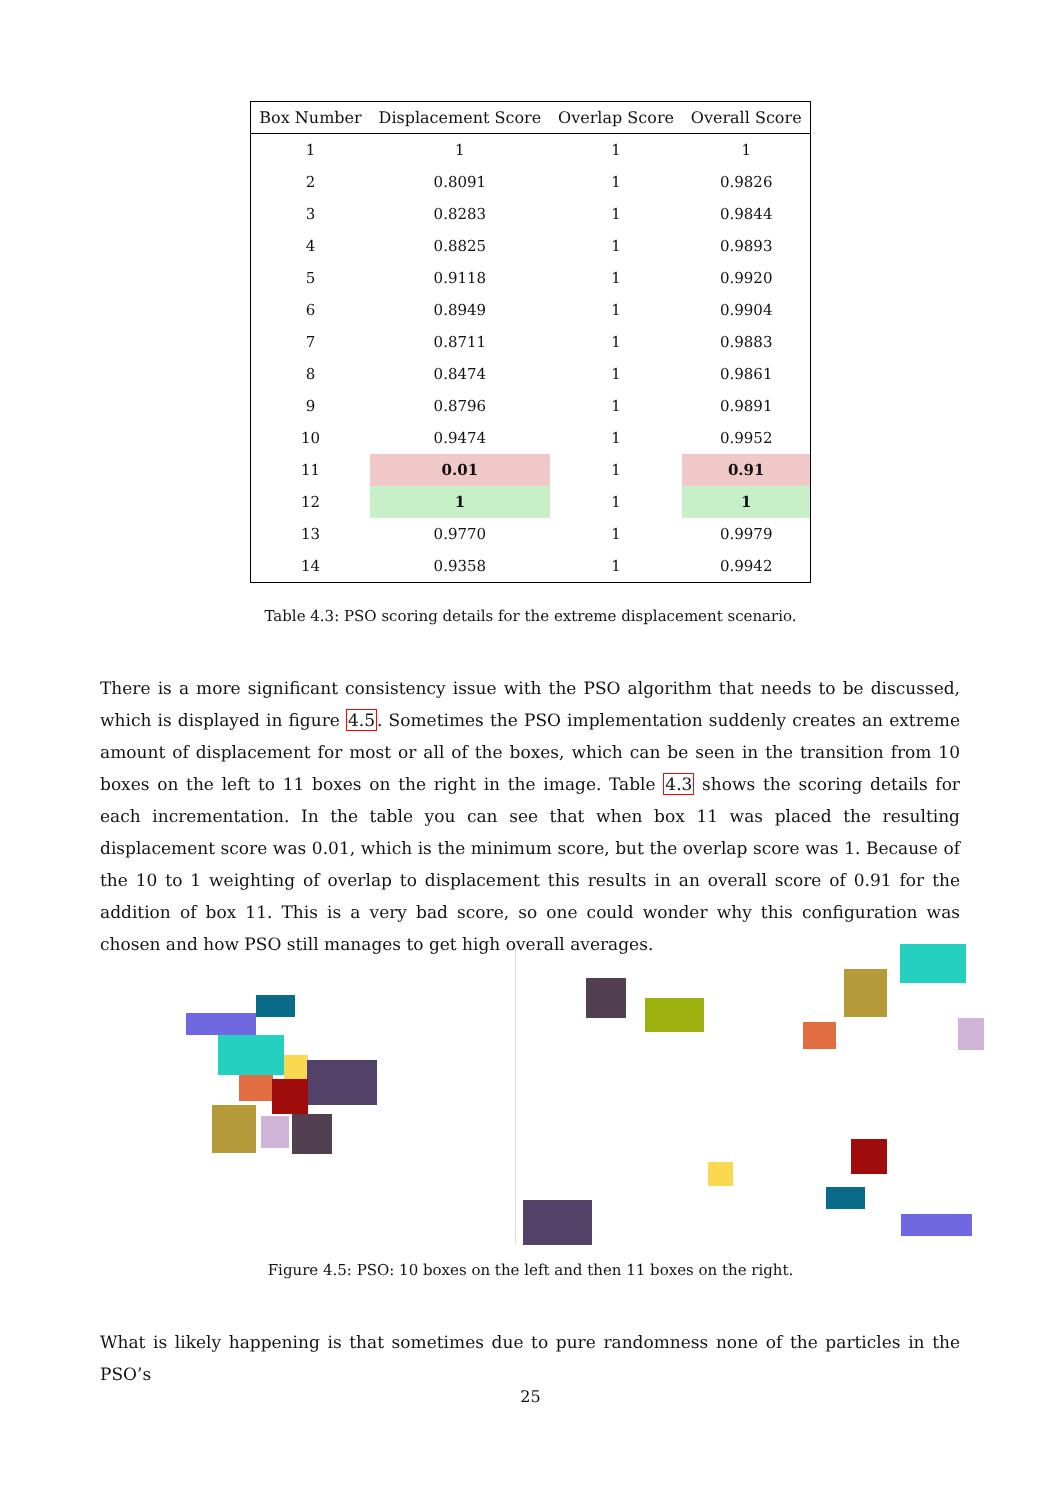| Box Number | Displacement Score | Overlap Score | Overall Score |
| --- | --- | --- | --- |
| 1 | 1 | 1 | 1 |
| 2 | 0.8091 | 1 | 0.9826 |
| 3 | 0.8283 | 1 | 0.9844 |
| 4 | 0.8825 | 1 | 0.9893 |
| 5 | 0.9118 | 1 | 0.9920 |
| 6 | 0.8949 | 1 | 0.9904 |
| 7 | 0.8711 | 1 | 0.9883 |
| 8 | 0.8474 | 1 | 0.9861 |
| 9 | 0.8796 | 1 | 0.9891 |
| 10 | 0.9474 | 1 | 0.9952 |
| 11 | 0.01 | 1 | 0.91 |
| 12 | 1 | 1 | 1 |
| 13 | 0.9770 | 1 | 0.9979 |
| 14 | 0.9358 | 1 | 0.9942 |
Table 4.3: PSO scoring details for the extreme displacement scenario.
There is a more significant consistency issue with the PSO algorithm that needs to be discussed, which is displayed in figure 4.5. Sometimes the PSO implementation suddenly creates an extreme amount of displacement for most or all of the boxes, which can be seen in the transition from 10 boxes on the left to 11 boxes on the right in the image. Table 4.3 shows the scoring details for each incrementation. In the table you can see that when box 11 was placed the resulting displacement score was 0.01, which is the minimum score, but the overlap score was 1. Because of the 10 to 1 weighting of overlap to displacement this results in an overall score of 0.91 for the addition of box 11. This is a very bad score, so one could wonder why this configuration was chosen and how PSO still manages to get high overall averages.
Figure 4.5: PSO: 10 boxes on the left and then 11 boxes on the right.
What is likely happening is that sometimes due to pure randomness none of the particles in the PSO’s
25